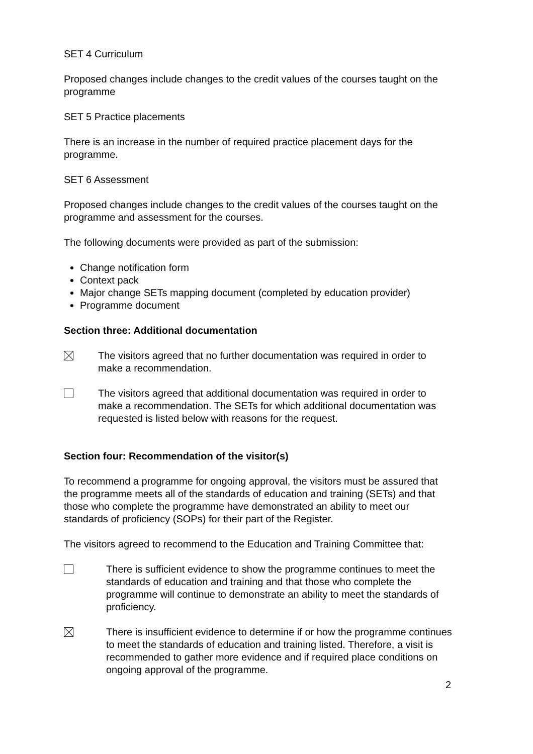SET 4 Curriculum
Proposed changes include changes to the credit values of the courses taught on the programme
SET 5 Practice placements
There is an increase in the number of required practice placement days for the programme.
SET 6 Assessment
Proposed changes include changes to the credit values of the courses taught on the programme and assessment for the courses.
The following documents were provided as part of the submission:
Change notification form
Context pack
Major change SETs mapping document (completed by education provider)
Programme document
Section three: Additional documentation
The visitors agreed that no further documentation was required in order to make a recommendation.
The visitors agreed that additional documentation was required in order to make a recommendation. The SETs for which additional documentation was requested is listed below with reasons for the request.
Section four: Recommendation of the visitor(s)
To recommend a programme for ongoing approval, the visitors must be assured that the programme meets all of the standards of education and training (SETs) and that those who complete the programme have demonstrated an ability to meet our standards of proficiency (SOPs) for their part of the Register.
The visitors agreed to recommend to the Education and Training Committee that:
There is sufficient evidence to show the programme continues to meet the standards of education and training and that those who complete the programme will continue to demonstrate an ability to meet the standards of proficiency.
There is insufficient evidence to determine if or how the programme continues to meet the standards of education and training listed. Therefore, a visit is recommended to gather more evidence and if required place conditions on ongoing approval of the programme.
2